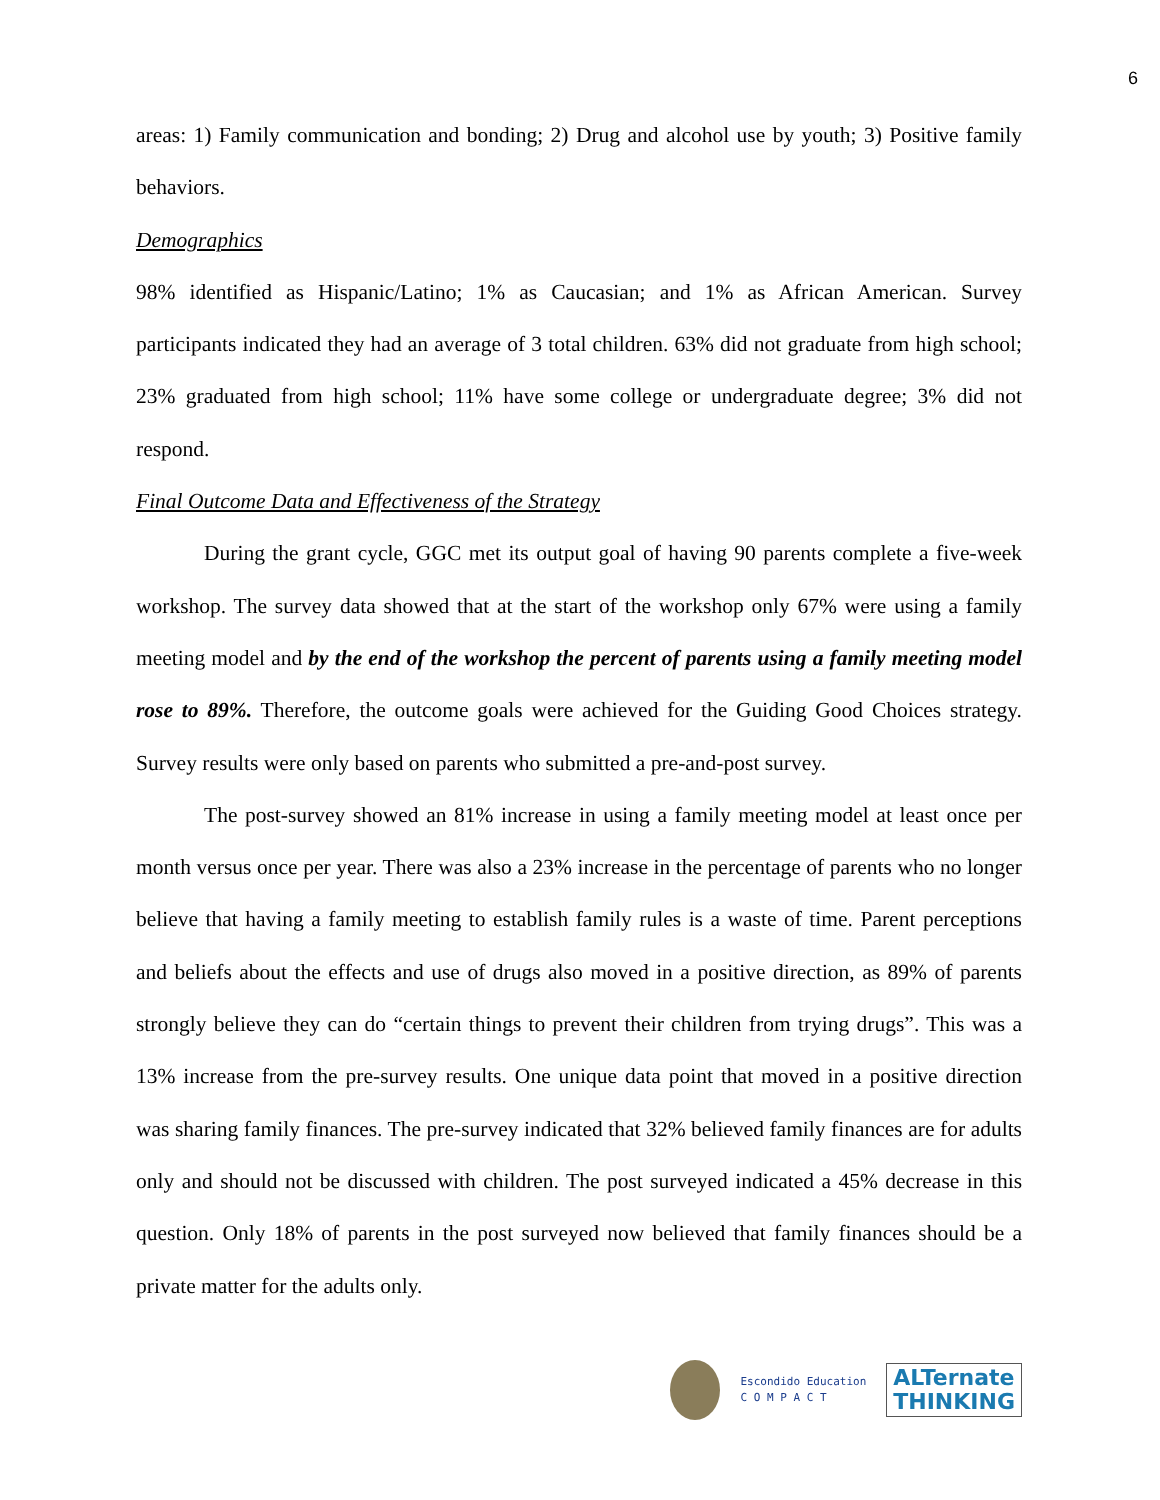6
areas: 1) Family communication and bonding; 2) Drug and alcohol use by youth; 3) Positive family behaviors.
Demographics
98% identified as Hispanic/Latino; 1% as Caucasian; and 1% as African American. Survey participants indicated they had an average of 3 total children. 63% did not graduate from high school; 23% graduated from high school; 11% have some college or undergraduate degree; 3% did not respond.
Final Outcome Data and Effectiveness of the Strategy
During the grant cycle, GGC met its output goal of having 90 parents complete a five-week workshop. The survey data showed that at the start of the workshop only 67% were using a family meeting model and by the end of the workshop the percent of parents using a family meeting model rose to 89%. Therefore, the outcome goals were achieved for the Guiding Good Choices strategy. Survey results were only based on parents who submitted a pre-and-post survey.
The post-survey showed an 81% increase in using a family meeting model at least once per month versus once per year. There was also a 23% increase in the percentage of parents who no longer believe that having a family meeting to establish family rules is a waste of time. Parent perceptions and beliefs about the effects and use of drugs also moved in a positive direction, as 89% of parents strongly believe they can do “certain things to prevent their children from trying drugs”. This was a 13% increase from the pre-survey results. One unique data point that moved in a positive direction was sharing family finances. The pre-survey indicated that 32% believed family finances are for adults only and should not be discussed with children. The post surveyed indicated a 45% decrease in this question. Only 18% of parents in the post surveyed now believed that family finances should be a private matter for the adults only.
Escondido Education
C O M P A C T
ALTernate
THINKING